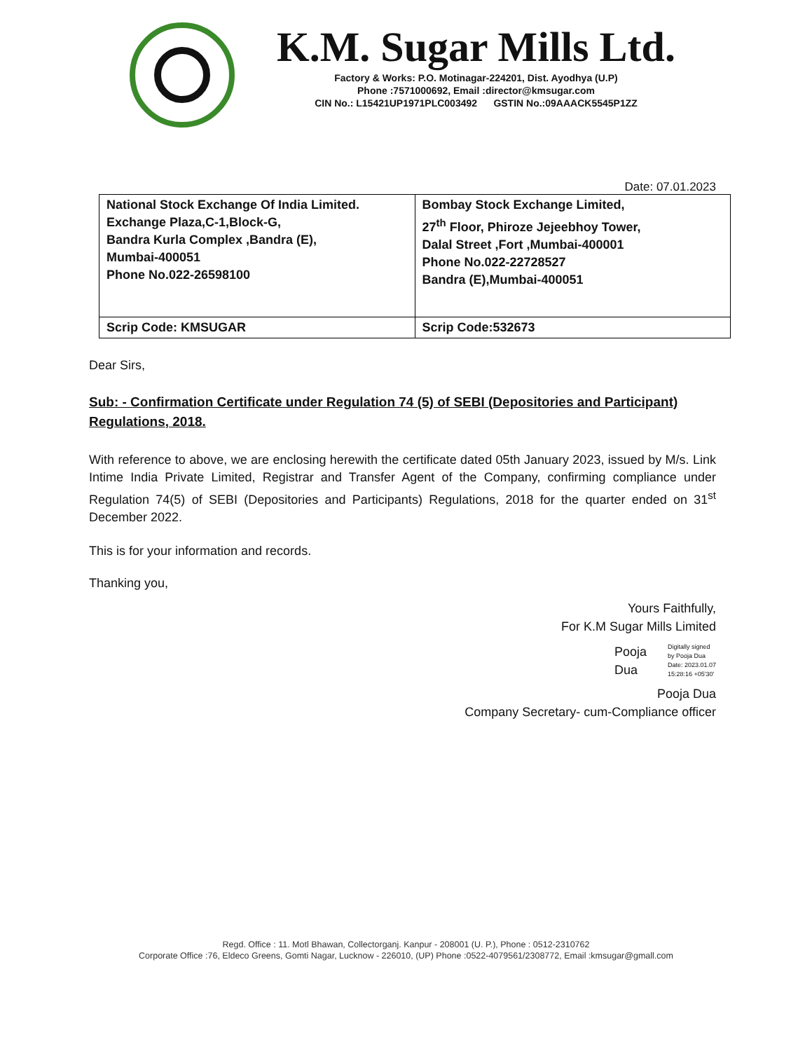K.M. Sugar Mills Ltd.
Factory & Works: P.O. Motinagar-224201, Dist. Ayodhya (U.P)
Phone :7571000692, Email :director@kmsugar.com
CIN No.: L15421UP1971PLC003492 GSTIN No.:09AAACK5545P1ZZ
Date: 07.01.2023
| National Stock Exchange Of India Limited. Exchange Plaza,C-1,Block-G, Bandra Kurla Complex ,Bandra (E), Mumbai-400051 Phone No.022-26598100 | Bombay Stock Exchange Limited, 27<sup>th</sup> Floor, Phiroze Jejeebhoy Tower, Dalal Street ,Fort ,Mumbai-400001 Phone No.022-22728527 Bandra (E),Mumbai-400051 |
| Scrip Code: KMSUGAR | Scrip Code:532673 |
Dear Sirs,
Sub: - Confirmation Certificate under Regulation 74 (5) of SEBI (Depositories and Participant) Regulations, 2018.
With reference to above, we are enclosing herewith the certificate dated 05th January 2023, issued by M/s. Link Intime India Private Limited, Registrar and Transfer Agent of the Company, confirming compliance under Regulation 74(5) of SEBI (Depositories and Participants) Regulations, 2018 for the quarter ended on 31<sup>st</sup> December 2022.
This is for your information and records.
Thanking you,
Yours Faithfully,
For K.M Sugar Mills Limited
Pooja
Dua
Digitally signed
by Pooja Dua
Date: 2023.01.07
15:28:16 +05'30'
Pooja Dua
Company Secretary- cum-Compliance officer
Regd. Office : 11. Motl Bhawan, Collectorganj. Kanpur - 208001 (U. P.), Phone : 0512-2310762
Corporate Office :76, Eldeco Greens, Gomti Nagar, Lucknow - 226010, (UP) Phone :0522-4079561/2308772, Email :kmsugar@gmall.com